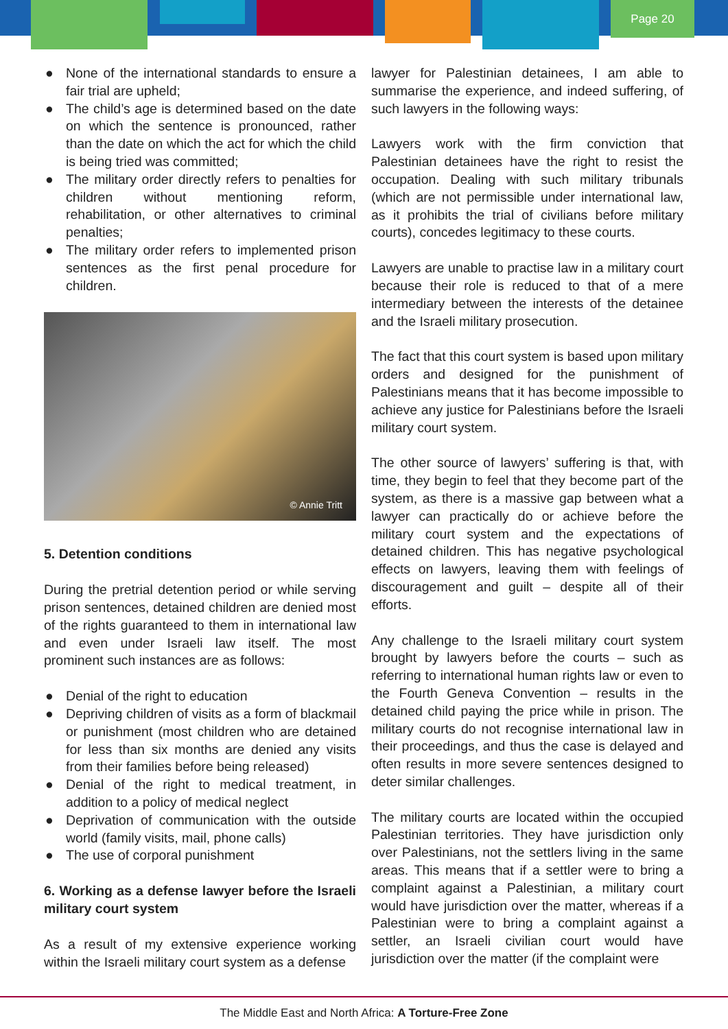Page 20
● None of the international standards to ensure a fair trial are upheld;
● The child’s age is determined based on the date on which the sentence is pronounced, rather than the date on which the act for which the child is being tried was committed;
● The military order directly refers to penalties for children without mentioning reform, rehabilitation, or other alternatives to criminal penalties;
● The military order refers to implemented prison sentences as the first penal procedure for children.
© Annie Tritt
5. Detention conditions
During the pretrial detention period or while serving prison sentences, detained children are denied most of the rights guaranteed to them in international law and even under Israeli law itself. The most prominent such instances are as follows:
● Denial of the right to education
● Depriving children of visits as a form of blackmail or punishment (most children who are detained for less than six months are denied any visits from their families before being released)
● Denial of the right to medical treatment, in addition to a policy of medical neglect
● Deprivation of communication with the outside world (family visits, mail, phone calls)
● The use of corporal punishment
6. Working as a defense lawyer before the Israeli military court system
As a result of my extensive experience working within the Israeli military court system as a defense
lawyer for Palestinian detainees, I am able to summarise the experience, and indeed suffering, of such lawyers in the following ways:
Lawyers work with the firm conviction that Palestinian detainees have the right to resist the occupation. Dealing with such military tribunals (which are not permissible under international law, as it prohibits the trial of civilians before military courts), concedes legitimacy to these courts.
Lawyers are unable to practise law in a military court because their role is reduced to that of a mere intermediary between the interests of the detainee and the Israeli military prosecution.
The fact that this court system is based upon military orders and designed for the punishment of Palestinians means that it has become impossible to achieve any justice for Palestinians before the Israeli military court system.
The other source of lawyers’ suffering is that, with time, they begin to feel that they become part of the system, as there is a massive gap between what a lawyer can practically do or achieve before the military court system and the expectations of detained children. This has negative psychological effects on lawyers, leaving them with feelings of discouragement and guilt – despite all of their efforts.
Any challenge to the Israeli military court system brought by lawyers before the courts – such as referring to international human rights law or even to the Fourth Geneva Convention – results in the detained child paying the price while in prison. The military courts do not recognise international law in their proceedings, and thus the case is delayed and often results in more severe sentences designed to deter similar challenges.
The military courts are located within the occupied Palestinian territories. They have jurisdiction only over Palestinians, not the settlers living in the same areas. This means that if a settler were to bring a complaint against a Palestinian, a military court would have jurisdiction over the matter, whereas if a Palestinian were to bring a complaint against a settler, an Israeli civilian court would have jurisdiction over the matter (if the complaint were
The Middle East and North Africa: A Torture-Free Zone